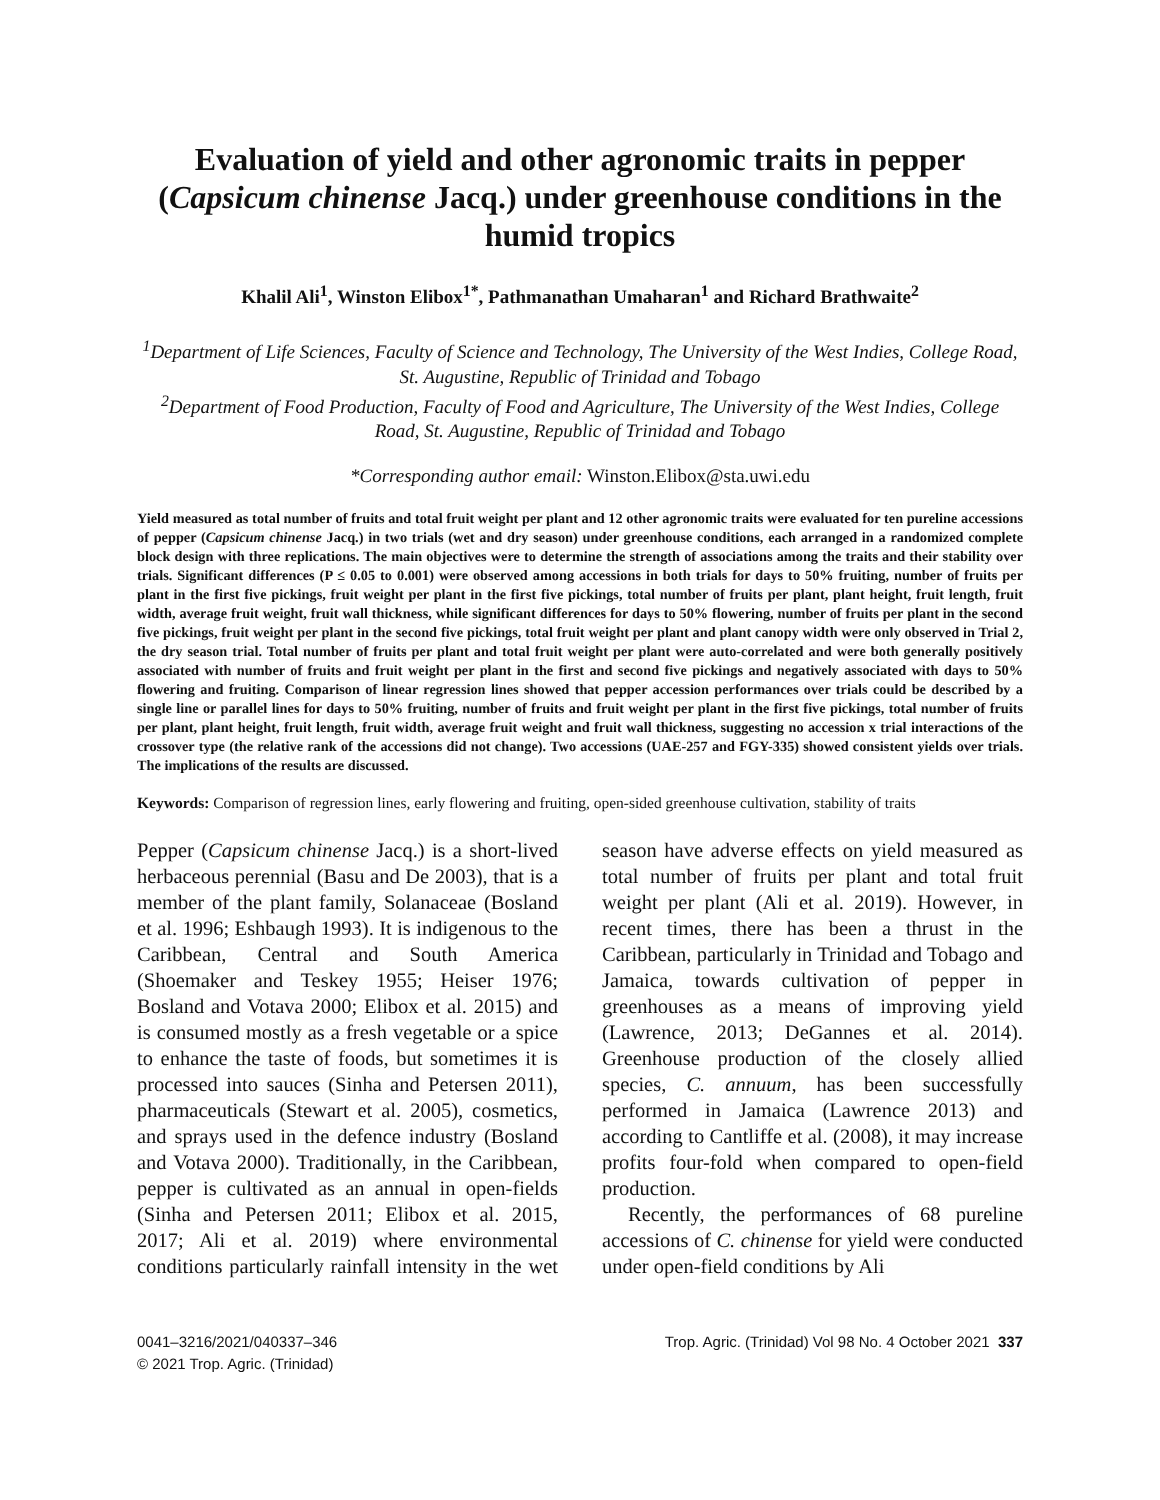Evaluation of yield and other agronomic traits in pepper (Capsicum chinense Jacq.) under greenhouse conditions in the humid tropics
Khalil Ali<sup>1</sup>, Winston Elibox<sup>1*</sup>, Pathmanathan Umaharan<sup>1</sup> and Richard Brathwaite<sup>2</sup>
<sup>1</sup> Department of Life Sciences, Faculty of Science and Technology, The University of the West Indies, College Road, St. Augustine, Republic of Trinidad and Tobago
<sup>2</sup> Department of Food Production, Faculty of Food and Agriculture, The University of the West Indies, College Road, St. Augustine, Republic of Trinidad and Tobago
*Corresponding author email: Winston.Elibox@sta.uwi.edu
Yield measured as total number of fruits and total fruit weight per plant and 12 other agronomic traits were evaluated for ten pureline accessions of pepper (Capsicum chinense Jacq.) in two trials (wet and dry season) under greenhouse conditions, each arranged in a randomized complete block design with three replications. The main objectives were to determine the strength of associations among the traits and their stability over trials. Significant differences (P ≤ 0.05 to 0.001) were observed among accessions in both trials for days to 50% fruiting, number of fruits per plant in the first five pickings, fruit weight per plant in the first five pickings, total number of fruits per plant, plant height, fruit length, fruit width, average fruit weight, fruit wall thickness, while significant differences for days to 50% flowering, number of fruits per plant in the second five pickings, fruit weight per plant in the second five pickings, total fruit weight per plant and plant canopy width were only observed in Trial 2, the dry season trial. Total number of fruits per plant and total fruit weight per plant were auto-correlated and were both generally positively associated with number of fruits and fruit weight per plant in the first and second five pickings and negatively associated with days to 50% flowering and fruiting. Comparison of linear regression lines showed that pepper accession performances over trials could be described by a single line or parallel lines for days to 50% fruiting, number of fruits and fruit weight per plant in the first five pickings, total number of fruits per plant, plant height, fruit length, fruit width, average fruit weight and fruit wall thickness, suggesting no accession x trial interactions of the crossover type (the relative rank of the accessions did not change). Two accessions (UAE-257 and FGY-335) showed consistent yields over trials. The implications of the results are discussed.
Keywords: Comparison of regression lines, early flowering and fruiting, open-sided greenhouse cultivation, stability of traits
Pepper (Capsicum chinense Jacq.) is a short-lived herbaceous perennial (Basu and De 2003), that is a member of the plant family, Solanaceae (Bosland et al. 1996; Eshbaugh 1993). It is indigenous to the Caribbean, Central and South America (Shoemaker and Teskey 1955; Heiser 1976; Bosland and Votava 2000; Elibox et al. 2015) and is consumed mostly as a fresh vegetable or a spice to enhance the taste of foods, but sometimes it is processed into sauces (Sinha and Petersen 2011), pharmaceuticals (Stewart et al. 2005), cosmetics, and sprays used in the defence industry (Bosland and Votava 2000). Traditionally, in the Caribbean, pepper is cultivated as an annual in open-fields (Sinha and Petersen 2011; Elibox et al. 2015, 2017; Ali et al. 2019) where environmental conditions particularly rainfall intensity in the wet season have adverse effects on yield measured as total number of fruits per plant and total fruit weight per plant (Ali et al. 2019). However, in recent times, there has been a thrust in the Caribbean, particularly in Trinidad and Tobago and Jamaica, towards cultivation of pepper in greenhouses as a means of improving yield (Lawrence, 2013; DeGannes et al. 2014). Greenhouse production of the closely allied species, C. annuum, has been successfully performed in Jamaica (Lawrence 2013) and according to Cantliffe et al. (2008), it may increase profits four-fold when compared to open-field production.
Recently, the performances of 68 pureline accessions of C. chinense for yield were conducted under open-field conditions by Ali
0041–3216/2021/040337–346
© 2021 Trop. Agric. (Trinidad)
Trop. Agric. (Trinidad) Vol 98 No. 4 October 2021 337